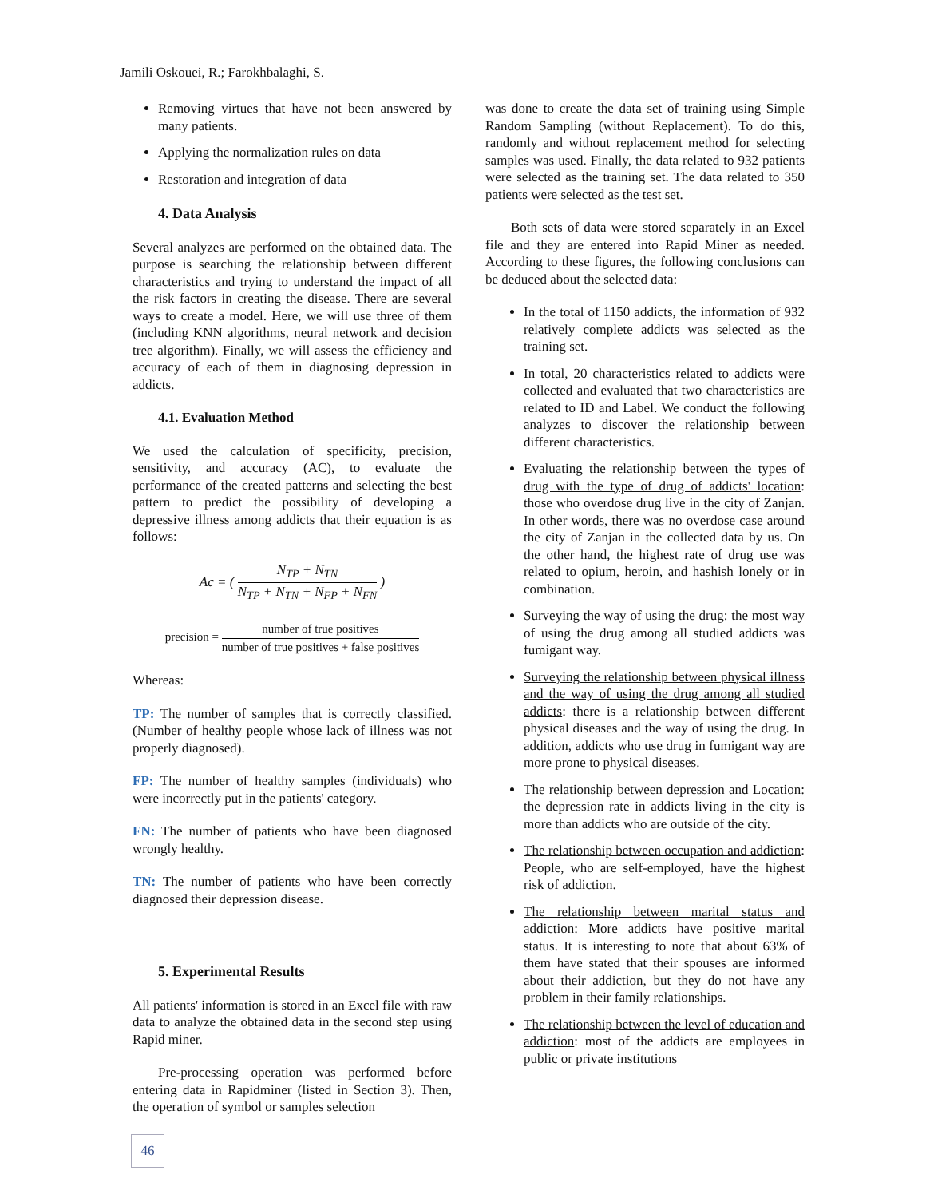Jamili Oskouei, R.; Farokhbalaghi, S.
Removing virtues that have not been answered by many patients.
Applying the normalization rules on data
Restoration and integration of data
4. Data Analysis
Several analyzes are performed on the obtained data. The purpose is searching the relationship between different characteristics and trying to understand the impact of all the risk factors in creating the disease. There are several ways to create a model. Here, we will use three of them (including KNN algorithms, neural network and decision tree algorithm). Finally, we will assess the efficiency and accuracy of each of them in diagnosing depression in addicts.
4.1. Evaluation Method
We used the calculation of specificity, precision, sensitivity, and accuracy (AC), to evaluate the performance of the created patterns and selecting the best pattern to predict the possibility of developing a depressive illness among addicts that their equation is as follows:
Ac = ( N<sub>TP</sub> + N<sub>TN</sub> N<sub>TP</sub> + N<sub>TN</sub> + N<sub>FP</sub> + N<sub>FN</sub> )
precision = number of true positives number of true positives + false positives
Whereas:
TP: The number of samples that is correctly classified. (Number of healthy people whose lack of illness was not properly diagnosed).
FP: The number of healthy samples (individuals) who were incorrectly put in the patients' category.
FN: The number of patients who have been diagnosed wrongly healthy.
TN: The number of patients who have been correctly diagnosed their depression disease.
5. Experimental Results
All patients' information is stored in an Excel file with raw data to analyze the obtained data in the second step using Rapid miner.
Pre-processing operation was performed before entering data in Rapidminer (listed in Section 3). Then, the operation of symbol or samples selection
was done to create the data set of training using Simple Random Sampling (without Replacement). To do this, randomly and without replacement method for selecting samples was used. Finally, the data related to 932 patients were selected as the training set. The data related to 350 patients were selected as the test set.
Both sets of data were stored separately in an Excel file and they are entered into Rapid Miner as needed. According to these figures, the following conclusions can be deduced about the selected data:
In the total of 1150 addicts, the information of 932 relatively complete addicts was selected as the training set.
In total, 20 characteristics related to addicts were collected and evaluated that two characteristics are related to ID and Label. We conduct the following analyzes to discover the relationship between different characteristics.
Evaluating the relationship between the types of drug with the type of drug of addicts' location: those who overdose drug live in the city of Zanjan. In other words, there was no overdose case around the city of Zanjan in the collected data by us. On the other hand, the highest rate of drug use was related to opium, heroin, and hashish lonely or in combination.
Surveying the way of using the drug: the most way of using the drug among all studied addicts was fumigant way.
Surveying the relationship between physical illness and the way of using the drug among all studied addicts: there is a relationship between different physical diseases and the way of using the drug. In addition, addicts who use drug in fumigant way are more prone to physical diseases.
The relationship between depression and Location: the depression rate in addicts living in the city is more than addicts who are outside of the city.
The relationship between occupation and addiction: People, who are self-employed, have the highest risk of addiction.
The relationship between marital status and addiction: More addicts have positive marital status. It is interesting to note that about 63% of them have stated that their spouses are informed about their addiction, but they do not have any problem in their family relationships.
The relationship between the level of education and addiction: most of the addicts are employees in public or private institutions
46